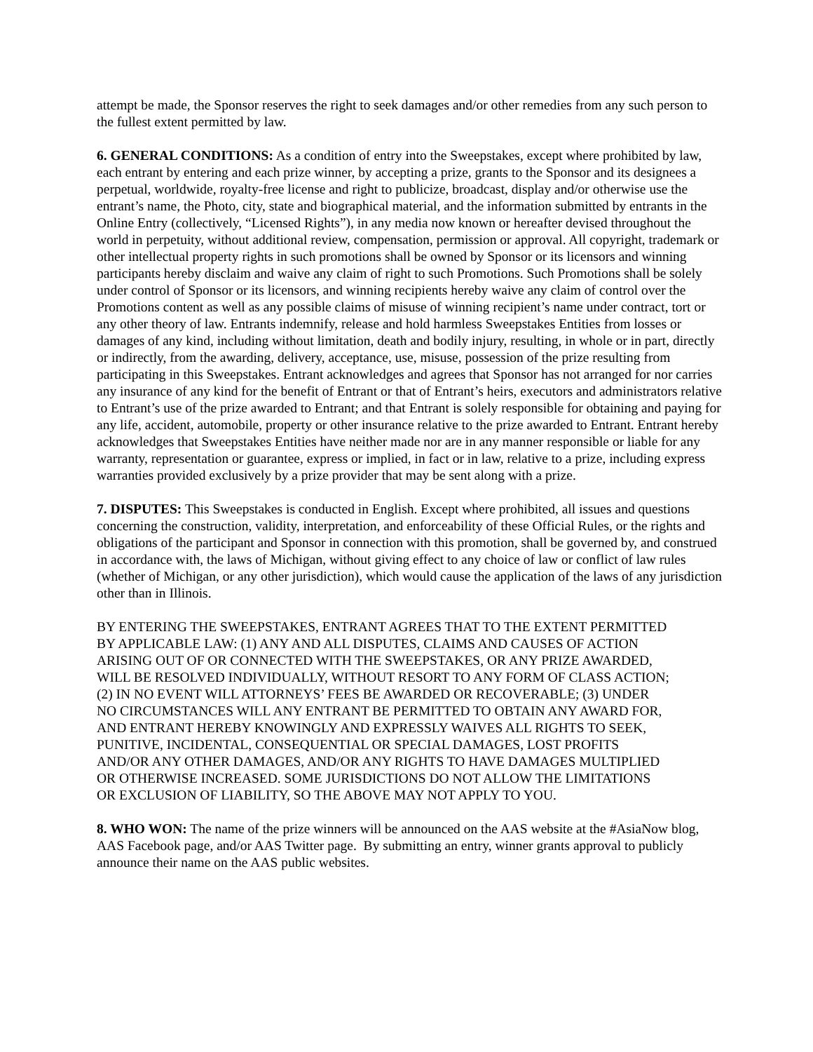attempt be made, the Sponsor reserves the right to seek damages and/or other remedies from any such person to the fullest extent permitted by law.
6. GENERAL CONDITIONS: As a condition of entry into the Sweepstakes, except where prohibited by law, each entrant by entering and each prize winner, by accepting a prize, grants to the Sponsor and its designees a perpetual, worldwide, royalty-free license and right to publicize, broadcast, display and/or otherwise use the entrant’s name, the Photo, city, state and biographical material, and the information submitted by entrants in the Online Entry (collectively, “Licensed Rights”), in any media now known or hereafter devised throughout the world in perpetuity, without additional review, compensation, permission or approval. All copyright, trademark or other intellectual property rights in such promotions shall be owned by Sponsor or its licensors and winning participants hereby disclaim and waive any claim of right to such Promotions. Such Promotions shall be solely under control of Sponsor or its licensors, and winning recipients hereby waive any claim of control over the Promotions content as well as any possible claims of misuse of winning recipient’s name under contract, tort or any other theory of law. Entrants indemnify, release and hold harmless Sweepstakes Entities from losses or damages of any kind, including without limitation, death and bodily injury, resulting, in whole or in part, directly or indirectly, from the awarding, delivery, acceptance, use, misuse, possession of the prize resulting from participating in this Sweepstakes. Entrant acknowledges and agrees that Sponsor has not arranged for nor carries any insurance of any kind for the benefit of Entrant or that of Entrant’s heirs, executors and administrators relative to Entrant’s use of the prize awarded to Entrant; and that Entrant is solely responsible for obtaining and paying for any life, accident, automobile, property or other insurance relative to the prize awarded to Entrant. Entrant hereby acknowledges that Sweepstakes Entities have neither made nor are in any manner responsible or liable for any warranty, representation or guarantee, express or implied, in fact or in law, relative to a prize, including express warranties provided exclusively by a prize provider that may be sent along with a prize.
7. DISPUTES: This Sweepstakes is conducted in English. Except where prohibited, all issues and questions concerning the construction, validity, interpretation, and enforceability of these Official Rules, or the rights and obligations of the participant and Sponsor in connection with this promotion, shall be governed by, and construed in accordance with, the laws of Michigan, without giving effect to any choice of law or conflict of law rules (whether of Michigan, or any other jurisdiction), which would cause the application of the laws of any jurisdiction other than in Illinois.
BY ENTERING THE SWEEPSTAKES, ENTRANT AGREES THAT TO THE EXTENT PERMITTED BY APPLICABLE LAW: (1) ANY AND ALL DISPUTES, CLAIMS AND CAUSES OF ACTION ARISING OUT OF OR CONNECTED WITH THE SWEEPSTAKES, OR ANY PRIZE AWARDED, WILL BE RESOLVED INDIVIDUALLY, WITHOUT RESORT TO ANY FORM OF CLASS ACTION; (2) IN NO EVENT WILL ATTORNEYS’ FEES BE AWARDED OR RECOVERABLE; (3) UNDER NO CIRCUMSTANCES WILL ANY ENTRANT BE PERMITTED TO OBTAIN ANY AWARD FOR, AND ENTRANT HEREBY KNOWINGLY AND EXPRESSLY WAIVES ALL RIGHTS TO SEEK, PUNITIVE, INCIDENTAL, CONSEQUENTIAL OR SPECIAL DAMAGES, LOST PROFITS AND/OR ANY OTHER DAMAGES, AND/OR ANY RIGHTS TO HAVE DAMAGES MULTIPLIED OR OTHERWISE INCREASED. SOME JURISDICTIONS DO NOT ALLOW THE LIMITATIONS OR EXCLUSION OF LIABILITY, SO THE ABOVE MAY NOT APPLY TO YOU.
8. WHO WON: The name of the prize winners will be announced on the AAS website at the #AsiaNow blog, AAS Facebook page, and/or AAS Twitter page. By submitting an entry, winner grants approval to publicly announce their name on the AAS public websites.